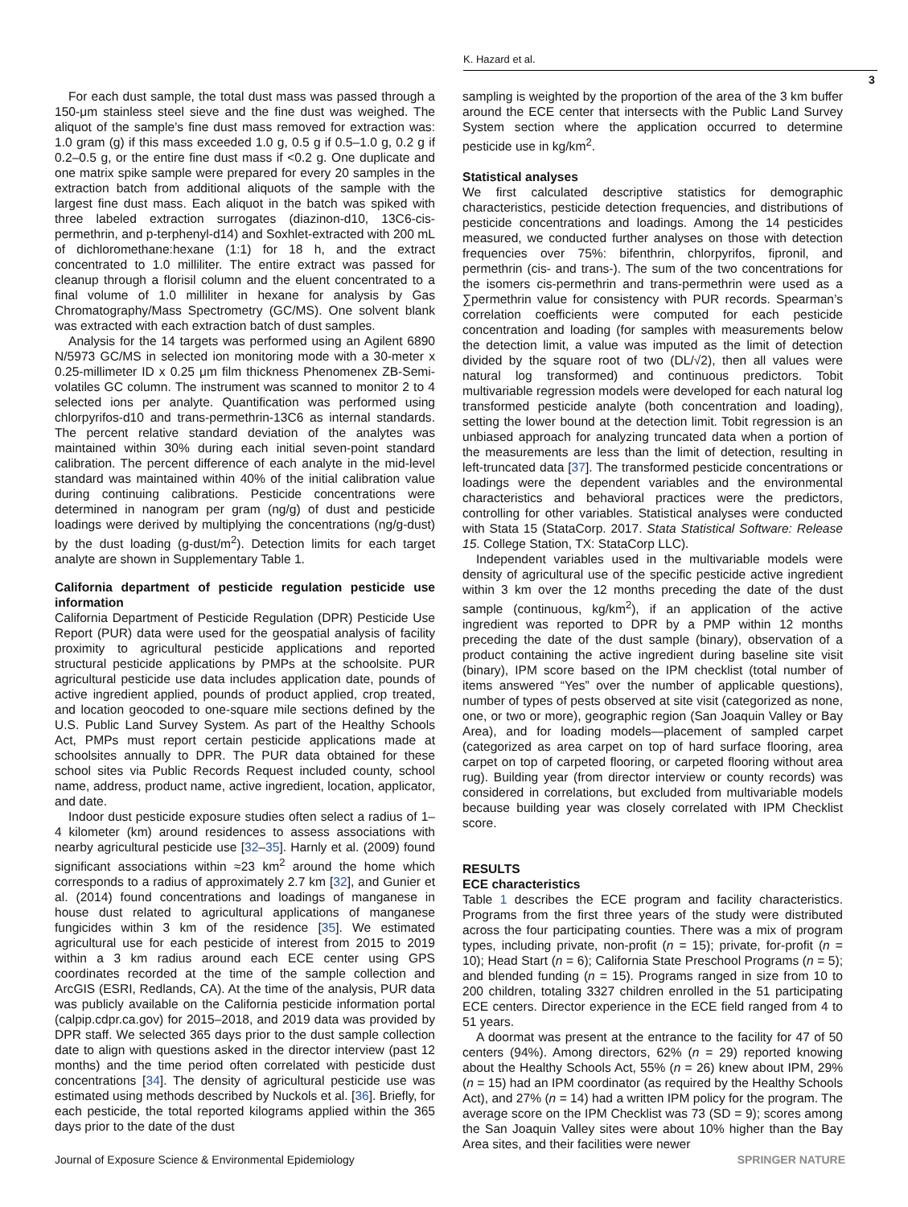K. Hazard et al.
3
For each dust sample, the total dust mass was passed through a 150-μm stainless steel sieve and the fine dust was weighed. The aliquot of the sample’s fine dust mass removed for extraction was: 1.0 gram (g) if this mass exceeded 1.0 g, 0.5 g if 0.5–1.0 g, 0.2 g if 0.2–0.5 g, or the entire fine dust mass if <0.2 g. One duplicate and one matrix spike sample were prepared for every 20 samples in the extraction batch from additional aliquots of the sample with the largest fine dust mass. Each aliquot in the batch was spiked with three labeled extraction surrogates (diazinon-d10, 13C6-cis-permethrin, and p-terphenyl-d14) and Soxhlet-extracted with 200 mL of dichloromethane:hexane (1:1) for 18 h, and the extract concentrated to 1.0 milliliter. The entire extract was passed for cleanup through a florisil column and the eluent concentrated to a final volume of 1.0 milliliter in hexane for analysis by Gas Chromatography/Mass Spectrometry (GC/MS). One solvent blank was extracted with each extraction batch of dust samples.
Analysis for the 14 targets was performed using an Agilent 6890 N/5973 GC/MS in selected ion monitoring mode with a 30-meter x 0.25-millimeter ID x 0.25 μm film thickness Phenomenex ZB-Semi-volatiles GC column. The instrument was scanned to monitor 2 to 4 selected ions per analyte. Quantification was performed using chlorpyrifos-d10 and trans-permethrin-13C6 as internal standards. The percent relative standard deviation of the analytes was maintained within 30% during each initial seven-point standard calibration. The percent difference of each analyte in the mid-level standard was maintained within 40% of the initial calibration value during continuing calibrations. Pesticide concentrations were determined in nanogram per gram (ng/g) of dust and pesticide loadings were derived by multiplying the concentrations (ng/g-dust) by the dust loading (g-dust/m<sup>2</sup>). Detection limits for each target analyte are shown in Supplementary Table 1.
California department of pesticide regulation pesticide use information
California Department of Pesticide Regulation (DPR) Pesticide Use Report (PUR) data were used for the geospatial analysis of facility proximity to agricultural pesticide applications and reported structural pesticide applications by PMPs at the schoolsite. PUR agricultural pesticide use data includes application date, pounds of active ingredient applied, pounds of product applied, crop treated, and location geocoded to one-square mile sections defined by the U.S. Public Land Survey System. As part of the Healthy Schools Act, PMPs must report certain pesticide applications made at schoolsites annually to DPR. The PUR data obtained for these school sites via Public Records Request included county, school name, address, product name, active ingredient, location, applicator, and date.
Indoor dust pesticide exposure studies often select a radius of 1–4 kilometer (km) around residences to assess associations with nearby agricultural pesticide use [32–35]. Harnly et al. (2009) found significant associations within ≈23 km<sup>2</sup> around the home which corresponds to a radius of approximately 2.7 km [32], and Gunier et al. (2014) found concentrations and loadings of manganese in house dust related to agricultural applications of manganese fungicides within 3 km of the residence [35]. We estimated agricultural use for each pesticide of interest from 2015 to 2019 within a 3 km radius around each ECE center using GPS coordinates recorded at the time of the sample collection and ArcGIS (ESRI, Redlands, CA). At the time of the analysis, PUR data was publicly available on the California pesticide information portal (calpip.cdpr.ca.gov) for 2015–2018, and 2019 data was provided by DPR staff. We selected 365 days prior to the dust sample collection date to align with questions asked in the director interview (past 12 months) and the time period often correlated with pesticide dust concentrations [34]. The density of agricultural pesticide use was estimated using methods described by Nuckols et al. [36]. Briefly, for each pesticide, the total reported kilograms applied within the 365 days prior to the date of the dust
sampling is weighted by the proportion of the area of the 3 km buffer around the ECE center that intersects with the Public Land Survey System section where the application occurred to determine pesticide use in kg/km<sup>2</sup>.
Statistical analyses
We first calculated descriptive statistics for demographic characteristics, pesticide detection frequencies, and distributions of pesticide concentrations and loadings. Among the 14 pesticides measured, we conducted further analyses on those with detection frequencies over 75%: bifenthrin, chlorpyrifos, fipronil, and permethrin (cis- and trans-). The sum of the two concentrations for the isomers cis-permethrin and trans-permethrin were used as a ∑permethrin value for consistency with PUR records. Spearman’s correlation coefficients were computed for each pesticide concentration and loading (for samples with measurements below the detection limit, a value was imputed as the limit of detection divided by the square root of two (DL/√2), then all values were natural log transformed) and continuous predictors. Tobit multivariable regression models were developed for each natural log transformed pesticide analyte (both concentration and loading), setting the lower bound at the detection limit. Tobit regression is an unbiased approach for analyzing truncated data when a portion of the measurements are less than the limit of detection, resulting in left-truncated data [37]. The transformed pesticide concentrations or loadings were the dependent variables and the environmental characteristics and behavioral practices were the predictors, controlling for other variables. Statistical analyses were conducted with Stata 15 (StataCorp. 2017. Stata Statistical Software: Release 15. College Station, TX: StataCorp LLC).
Independent variables used in the multivariable models were density of agricultural use of the specific pesticide active ingredient within 3 km over the 12 months preceding the date of the dust sample (continuous, kg/km<sup>2</sup>), if an application of the active ingredient was reported to DPR by a PMP within 12 months preceding the date of the dust sample (binary), observation of a product containing the active ingredient during baseline site visit (binary), IPM score based on the IPM checklist (total number of items answered “Yes” over the number of applicable questions), number of types of pests observed at site visit (categorized as none, one, or two or more), geographic region (San Joaquin Valley or Bay Area), and for loading models—placement of sampled carpet (categorized as area carpet on top of hard surface flooring, area carpet on top of carpeted flooring, or carpeted flooring without area rug). Building year (from director interview or county records) was considered in correlations, but excluded from multivariable models because building year was closely correlated with IPM Checklist score.
RESULTS
ECE characteristics
Table 1 describes the ECE program and facility characteristics. Programs from the first three years of the study were distributed across the four participating counties. There was a mix of program types, including private, non-profit (n = 15); private, for-profit (n = 10); Head Start (n = 6); California State Preschool Programs (n = 5); and blended funding (n = 15). Programs ranged in size from 10 to 200 children, totaling 3327 children enrolled in the 51 participating ECE centers. Director experience in the ECE field ranged from 4 to 51 years.
A doormat was present at the entrance to the facility for 47 of 50 centers (94%). Among directors, 62% (n = 29) reported knowing about the Healthy Schools Act, 55% (n = 26) knew about IPM, 29% (n = 15) had an IPM coordinator (as required by the Healthy Schools Act), and 27% (n = 14) had a written IPM policy for the program. The average score on the IPM Checklist was 73 (SD = 9); scores among the San Joaquin Valley sites were about 10% higher than the Bay Area sites, and their facilities were newer
Journal of Exposure Science & Environmental Epidemiology SPRINGER NATURE